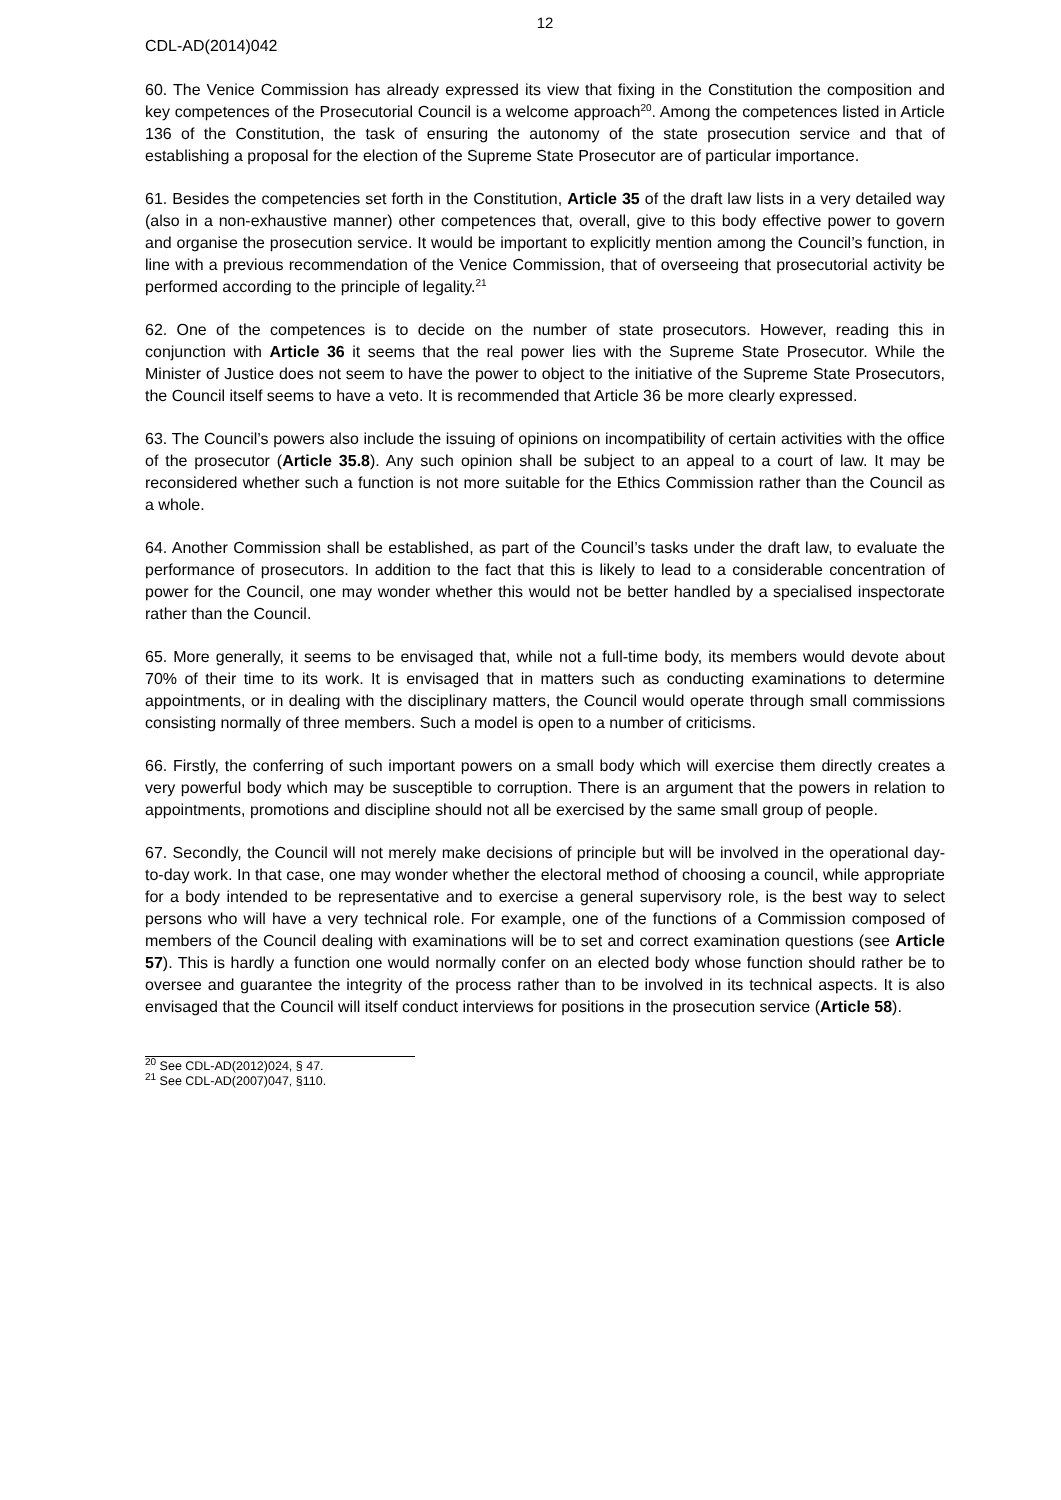12
CDL-AD(2014)042
60. The Venice Commission has already expressed its view that fixing in the Constitution the composition and key competences of the Prosecutorial Council is a welcome approach<sup>20</sup>. Among the competences listed in Article 136 of the Constitution, the task of ensuring the autonomy of the state prosecution service and that of establishing a proposal for the election of the Supreme State Prosecutor are of particular importance.
61. Besides the competencies set forth in the Constitution, Article 35 of the draft law lists in a very detailed way (also in a non-exhaustive manner) other competences that, overall, give to this body effective power to govern and organise the prosecution service. It would be important to explicitly mention among the Council’s function, in line with a previous recommendation of the Venice Commission, that of overseeing that prosecutorial activity be performed according to the principle of legality.<sup>21</sup>
62. One of the competences is to decide on the number of state prosecutors. However, reading this in conjunction with Article 36 it seems that the real power lies with the Supreme State Prosecutor. While the Minister of Justice does not seem to have the power to object to the initiative of the Supreme State Prosecutors, the Council itself seems to have a veto. It is recommended that Article 36 be more clearly expressed.
63. The Council’s powers also include the issuing of opinions on incompatibility of certain activities with the office of the prosecutor (Article 35.8). Any such opinion shall be subject to an appeal to a court of law. It may be reconsidered whether such a function is not more suitable for the Ethics Commission rather than the Council as a whole.
64. Another Commission shall be established, as part of the Council’s tasks under the draft law, to evaluate the performance of prosecutors. In addition to the fact that this is likely to lead to a considerable concentration of power for the Council, one may wonder whether this would not be better handled by a specialised inspectorate rather than the Council.
65. More generally, it seems to be envisaged that, while not a full-time body, its members would devote about 70% of their time to its work. It is envisaged that in matters such as conducting examinations to determine appointments, or in dealing with the disciplinary matters, the Council would operate through small commissions consisting normally of three members. Such a model is open to a number of criticisms.
66. Firstly, the conferring of such important powers on a small body which will exercise them directly creates a very powerful body which may be susceptible to corruption. There is an argument that the powers in relation to appointments, promotions and discipline should not all be exercised by the same small group of people.
67. Secondly, the Council will not merely make decisions of principle but will be involved in the operational day-to-day work. In that case, one may wonder whether the electoral method of choosing a council, while appropriate for a body intended to be representative and to exercise a general supervisory role, is the best way to select persons who will have a very technical role. For example, one of the functions of a Commission composed of members of the Council dealing with examinations will be to set and correct examination questions (see Article 57). This is hardly a function one would normally confer on an elected body whose function should rather be to oversee and guarantee the integrity of the process rather than to be involved in its technical aspects. It is also envisaged that the Council will itself conduct interviews for positions in the prosecution service (Article 58).
<sup>20</sup> See CDL-AD(2012)024, § 47.
<sup>21</sup> See CDL-AD(2007)047, §110.